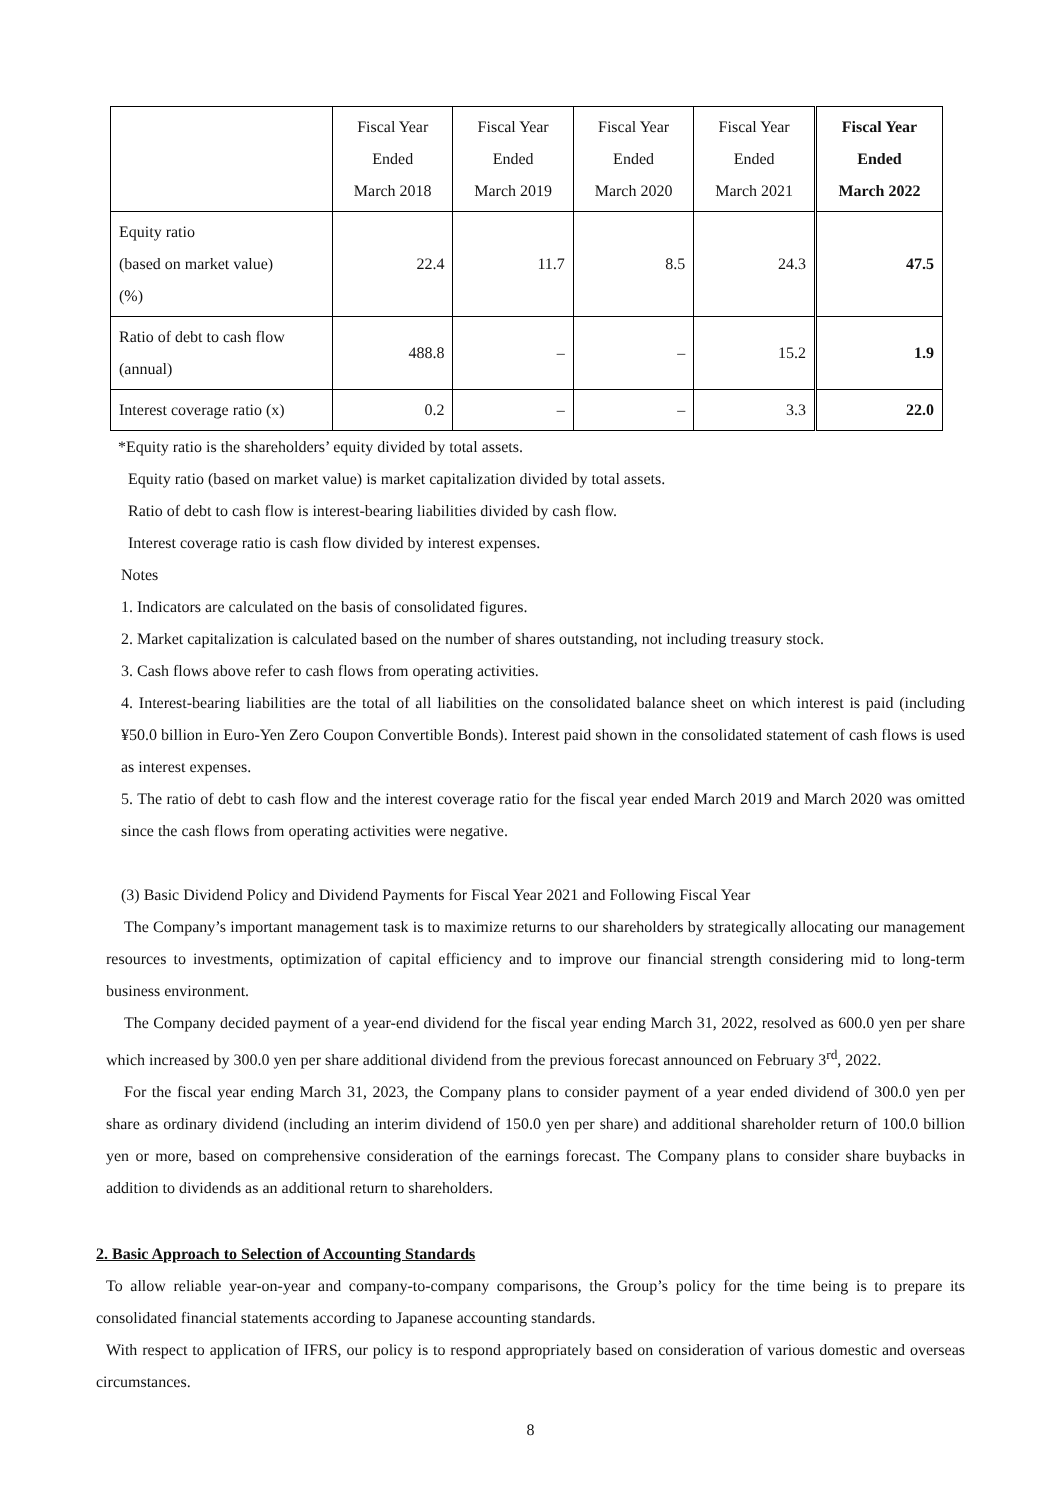| | Fiscal Year Ended March 2018 | Fiscal Year Ended March 2019 | Fiscal Year Ended March 2020 | Fiscal Year Ended March 2021 | Fiscal Year Ended March 2022 |
| --- | --- | --- | --- | --- | --- |
| Equity ratio (based on market value) (%) | 22.4 | 11.7 | 8.5 | 24.3 | 47.5 |
| Ratio of debt to cash flow (annual) | 488.8 | – | – | 15.2 | 1.9 |
| Interest coverage ratio (x) | 0.2 | – | – | 3.3 | 22.0 |
*Equity ratio is the shareholders’ equity divided by total assets.
Equity ratio (based on market value) is market capitalization divided by total assets.
Ratio of debt to cash flow is interest-bearing liabilities divided by cash flow.
Interest coverage ratio is cash flow divided by interest expenses.
Notes
1. Indicators are calculated on the basis of consolidated figures.
2. Market capitalization is calculated based on the number of shares outstanding, not including treasury stock.
3. Cash flows above refer to cash flows from operating activities.
4. Interest-bearing liabilities are the total of all liabilities on the consolidated balance sheet on which interest is paid (including ¥50.0 billion in Euro-Yen Zero Coupon Convertible Bonds). Interest paid shown in the consolidated statement of cash flows is used as interest expenses.
5. The ratio of debt to cash flow and the interest coverage ratio for the fiscal year ended March 2019 and March 2020 was omitted since the cash flows from operating activities were negative.
(3) Basic Dividend Policy and Dividend Payments for Fiscal Year 2021 and Following Fiscal Year
The Company’s important management task is to maximize returns to our shareholders by strategically allocating our management resources to investments, optimization of capital efficiency and to improve our financial strength considering mid to long-term business environment.
The Company decided payment of a year-end dividend for the fiscal year ending March 31, 2022, resolved as 600.0 yen per share which increased by 300.0 yen per share additional dividend from the previous forecast announced on February 3<sup>rd</sup>, 2022.
For the fiscal year ending March 31, 2023, the Company plans to consider payment of a year ended dividend of 300.0 yen per share as ordinary dividend (including an interim dividend of 150.0 yen per share) and additional shareholder return of 100.0 billion yen or more, based on comprehensive consideration of the earnings forecast. The Company plans to consider share buybacks in addition to dividends as an additional return to shareholders.
2. Basic Approach to Selection of Accounting Standards
To allow reliable year-on-year and company-to-company comparisons, the Group’s policy for the time being is to prepare its consolidated financial statements according to Japanese accounting standards.
With respect to application of IFRS, our policy is to respond appropriately based on consideration of various domestic and overseas circumstances.
8